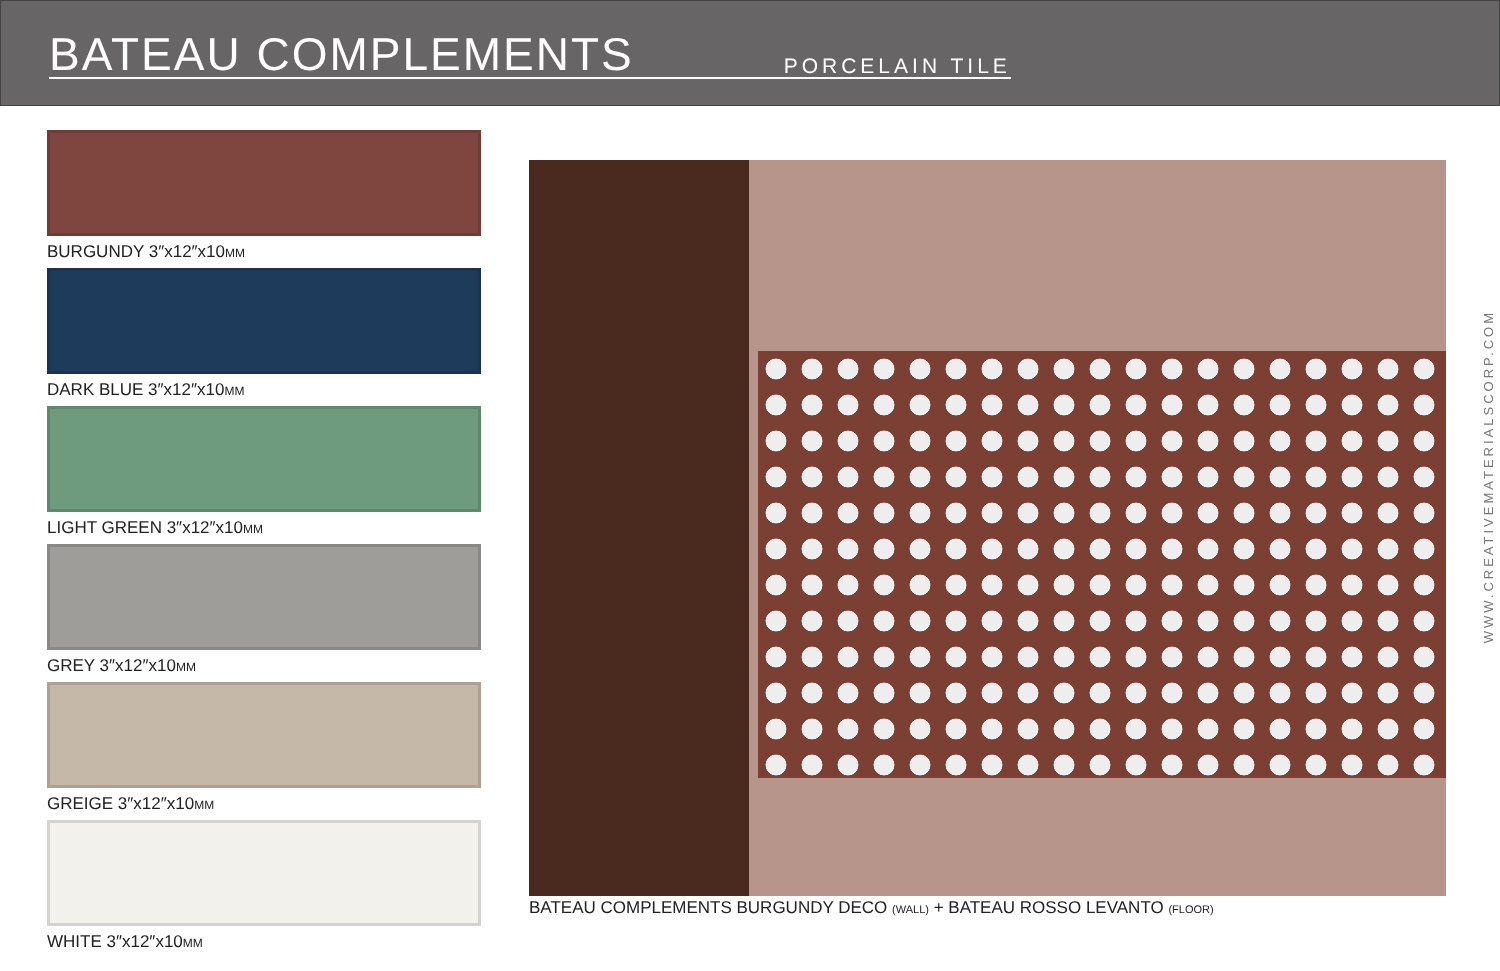BATEAU COMPLEMENTS
PORCELAIN TILE
BURGUNDY 3″x12″x10MM
DARK BLUE 3″x12″x10MM
LIGHT GREEN 3″x12″x10MM
GREY 3″x12″x10MM
GREIGE 3″x12″x10MM
WHITE 3″x12″x10MM
BATEAU COMPLEMENTS BURGUNDY DECO (WALL) + BATEAU ROSSO LEVANTO (FLOOR)
WWW.CREATIVEMATERIALSCORP.COM